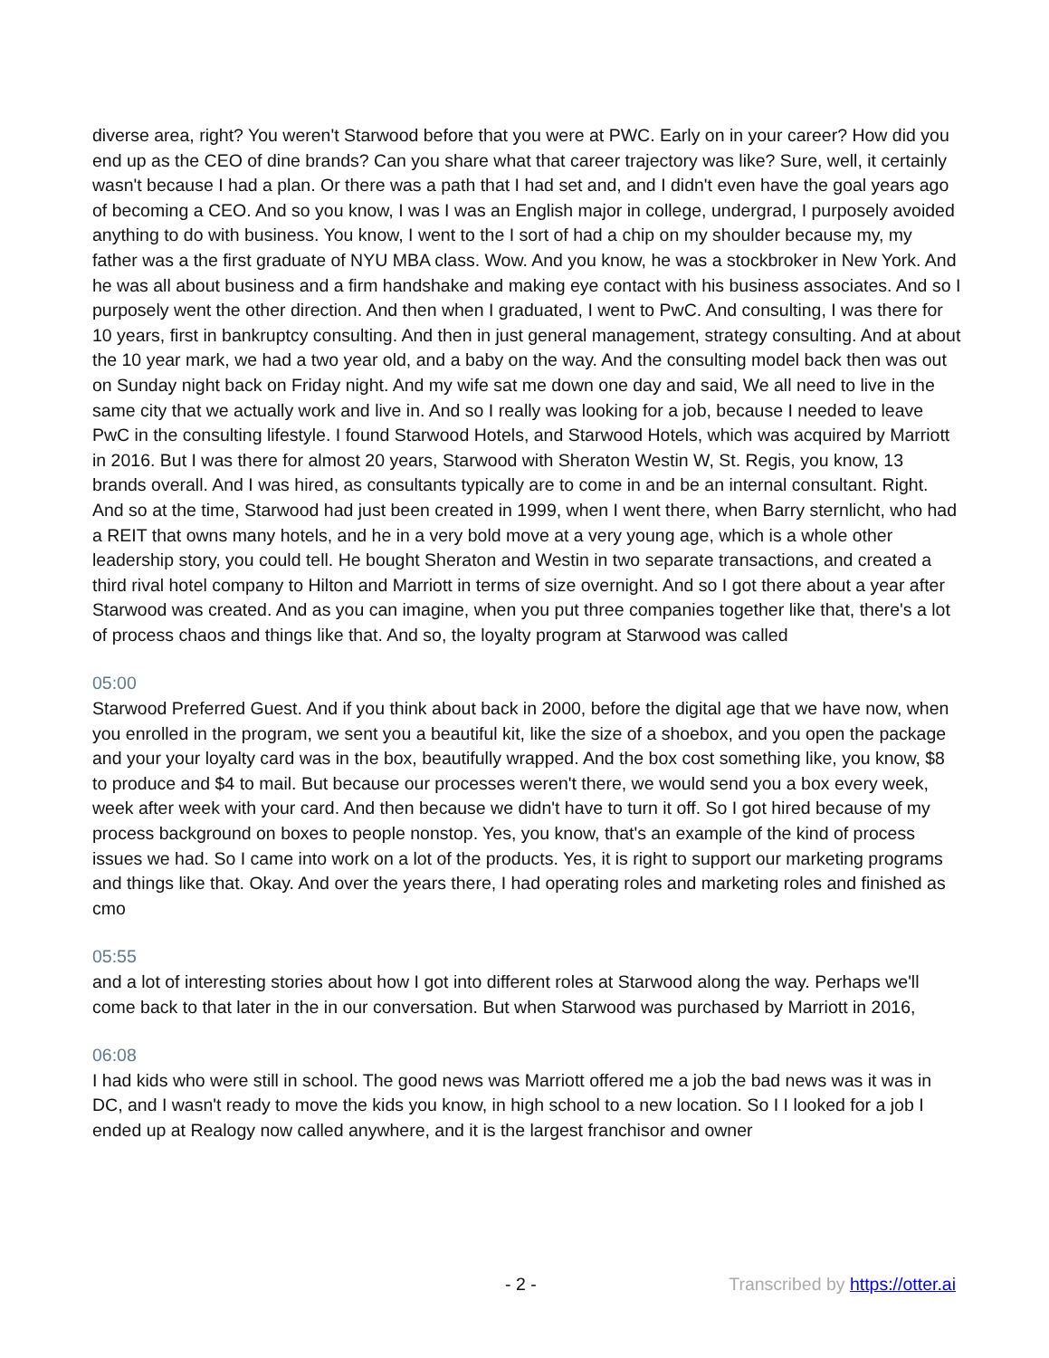diverse area, right? You weren't Starwood before that you were at PWC. Early on in your career? How did you end up as the CEO of dine brands? Can you share what that career trajectory was like? Sure, well, it certainly wasn't because I had a plan. Or there was a path that I had set and, and I didn't even have the goal years ago of becoming a CEO. And so you know, I was I was an English major in college, undergrad, I purposely avoided anything to do with business. You know, I went to the I sort of had a chip on my shoulder because my, my father was a the first graduate of NYU MBA class. Wow. And you know, he was a stockbroker in New York. And he was all about business and a firm handshake and making eye contact with his business associates. And so I purposely went the other direction. And then when I graduated, I went to PwC. And consulting, I was there for 10 years, first in bankruptcy consulting. And then in just general management, strategy consulting. And at about the 10 year mark, we had a two year old, and a baby on the way. And the consulting model back then was out on Sunday night back on Friday night. And my wife sat me down one day and said, We all need to live in the same city that we actually work and live in. And so I really was looking for a job, because I needed to leave PwC in the consulting lifestyle. I found Starwood Hotels, and Starwood Hotels, which was acquired by Marriott in 2016. But I was there for almost 20 years, Starwood with Sheraton Westin W, St. Regis, you know, 13 brands overall. And I was hired, as consultants typically are to come in and be an internal consultant. Right. And so at the time, Starwood had just been created in 1999, when I went there, when Barry sternlicht, who had a REIT that owns many hotels, and he in a very bold move at a very young age, which is a whole other leadership story, you could tell. He bought Sheraton and Westin in two separate transactions, and created a third rival hotel company to Hilton and Marriott in terms of size overnight. And so I got there about a year after Starwood was created. And as you can imagine, when you put three companies together like that, there's a lot of process chaos and things like that. And so, the loyalty program at Starwood was called
05:00
Starwood Preferred Guest. And if you think about back in 2000, before the digital age that we have now, when you enrolled in the program, we sent you a beautiful kit, like the size of a shoebox, and you open the package and your your loyalty card was in the box, beautifully wrapped. And the box cost something like, you know, $8 to produce and $4 to mail. But because our processes weren't there, we would send you a box every week, week after week with your card. And then because we didn't have to turn it off. So I got hired because of my process background on boxes to people nonstop. Yes, you know, that's an example of the kind of process issues we had. So I came into work on a lot of the products. Yes, it is right to support our marketing programs and things like that. Okay. And over the years there, I had operating roles and marketing roles and finished as cmo
05:55
and a lot of interesting stories about how I got into different roles at Starwood along the way. Perhaps we'll come back to that later in the in our conversation. But when Starwood was purchased by Marriott in 2016,
06:08
I had kids who were still in school. The good news was Marriott offered me a job the bad news was it was in DC, and I wasn't ready to move the kids you know, in high school to a new location. So I I looked for a job I ended up at Realogy now called anywhere, and it is the largest franchisor and owner
- 2 - Transcribed by https://otter.ai